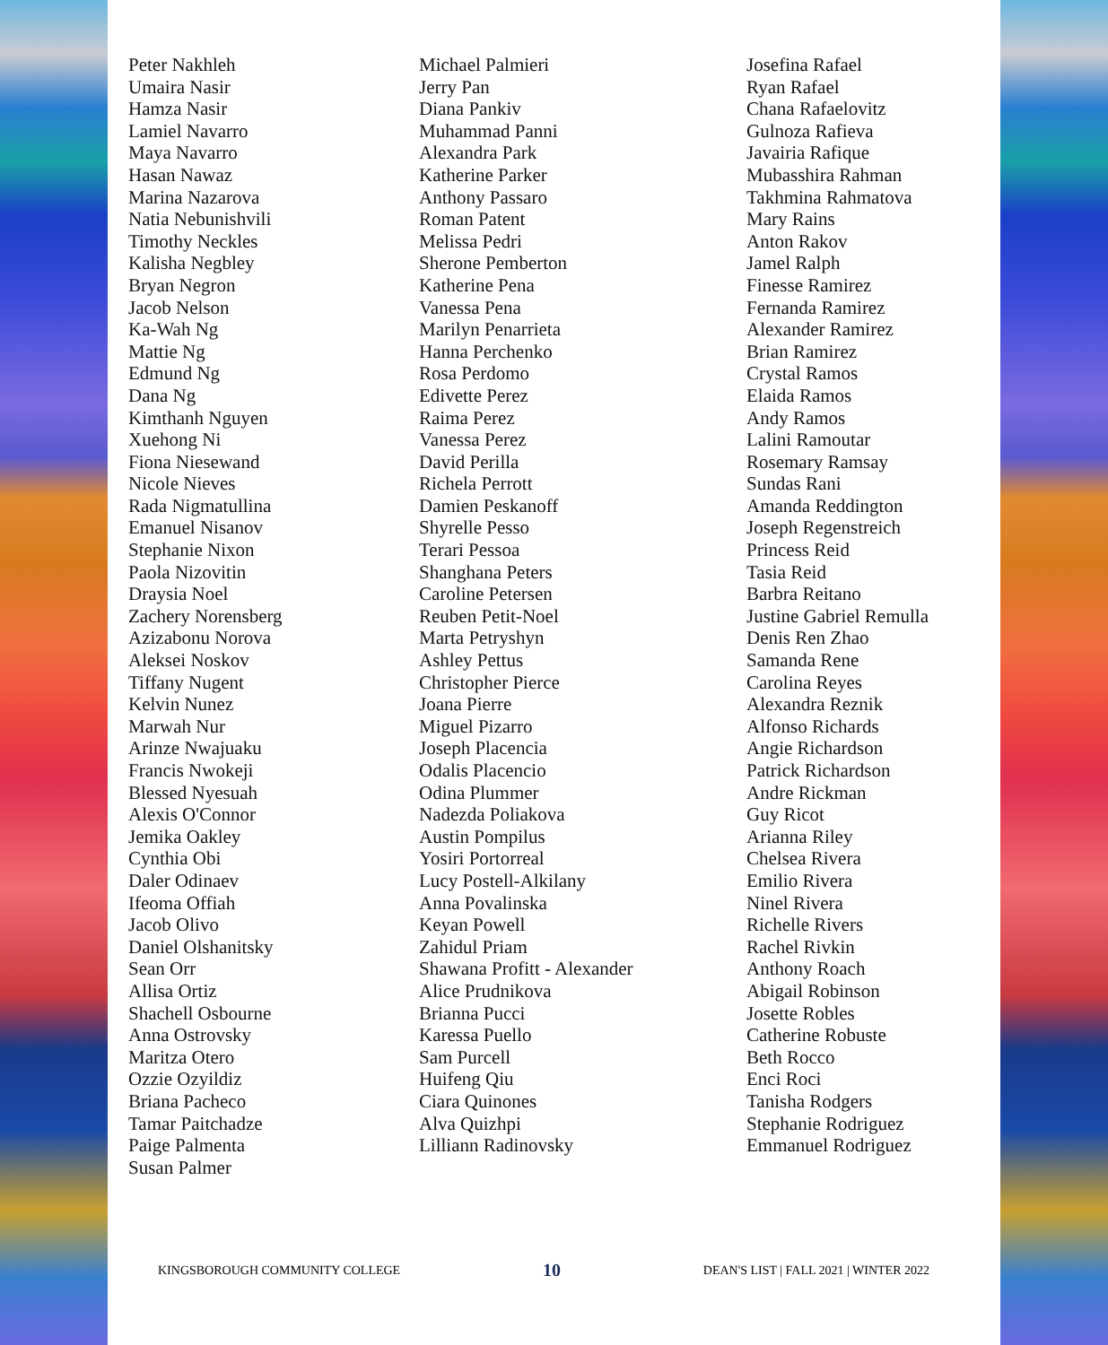Peter Nakhleh
Umaira Nasir
Hamza Nasir
Lamiel Navarro
Maya Navarro
Hasan Nawaz
Marina Nazarova
Natia Nebunishvili
Timothy Neckles
Kalisha Negbley
Bryan Negron
Jacob Nelson
Ka-Wah Ng
Mattie Ng
Edmund Ng
Dana Ng
Kimthanh Nguyen
Xuehong Ni
Fiona Niesewand
Nicole Nieves
Rada Nigmatullina
Emanuel Nisanov
Stephanie Nixon
Paola Nizovitin
Draysia Noel
Zachery Norensberg
Azizabonu Norova
Aleksei Noskov
Tiffany Nugent
Kelvin Nunez
Marwah Nur
Arinze Nwajuaku
Francis Nwokeji
Blessed Nyesuah
Alexis O'Connor
Jemika Oakley
Cynthia Obi
Daler Odinaev
Ifeoma Offiah
Jacob Olivo
Daniel Olshanitsky
Sean Orr
Allisa Ortiz
Shachell Osbourne
Anna Ostrovsky
Maritza Otero
Ozzie Ozyildiz
Briana Pacheco
Tamar Paitchadze
Paige Palmenta
Susan Palmer
Michael Palmieri
Jerry Pan
Diana Pankiv
Muhammad Panni
Alexandra Park
Katherine Parker
Anthony Passaro
Roman Patent
Melissa Pedri
Sherone Pemberton
Katherine Pena
Vanessa Pena
Marilyn Penarrieta
Hanna Perchenko
Rosa Perdomo
Edivette Perez
Raima Perez
Vanessa Perez
David Perilla
Richela Perrott
Damien Peskanoff
Shyrelle Pesso
Terari Pessoa
Shanghana Peters
Caroline Petersen
Reuben Petit-Noel
Marta Petryshyn
Ashley Pettus
Christopher Pierce
Joana Pierre
Miguel Pizarro
Joseph Placencia
Odalis Placencio
Odina Plummer
Nadezda Poliakova
Austin Pompilus
Yosiri Portorreal
Lucy Postell-Alkilany
Anna Povalinska
Keyan Powell
Zahidul Priam
Shawana Profitt - Alexander
Alice Prudnikova
Brianna Pucci
Karessa Puello
Sam Purcell
Huifeng Qiu
Ciara Quinones
Alva Quizhpi
Lilliann Radinovsky
Josefina Rafael
Ryan Rafael
Chana Rafaelovitz
Gulnoza Rafieva
Javairia Rafique
Mubasshira Rahman
Takhmina Rahmatova
Mary Rains
Anton Rakov
Jamel Ralph
Finesse Ramirez
Fernanda Ramirez
Alexander Ramirez
Brian Ramirez
Crystal Ramos
Elaida Ramos
Andy Ramos
Lalini Ramoutar
Rosemary Ramsay
Sundas Rani
Amanda Reddington
Joseph Regenstreich
Princess Reid
Tasia Reid
Barbra Reitano
Justine Gabriel Remulla
Denis Ren Zhao
Samanda Rene
Carolina Reyes
Alexandra Reznik
Alfonso Richards
Angie Richardson
Patrick Richardson
Andre Rickman
Guy Ricot
Arianna Riley
Chelsea Rivera
Emilio Rivera
Ninel Rivera
Richelle Rivers
Rachel Rivkin
Anthony Roach
Abigail Robinson
Josette Robles
Catherine Robuste
Beth Rocco
Enci Roci
Tanisha Rodgers
Stephanie Rodriguez
Emmanuel Rodriguez
KINGSBOROUGH COMMUNITY COLLEGE 10 DEAN'S LIST | FALL 2021 | WINTER 2022